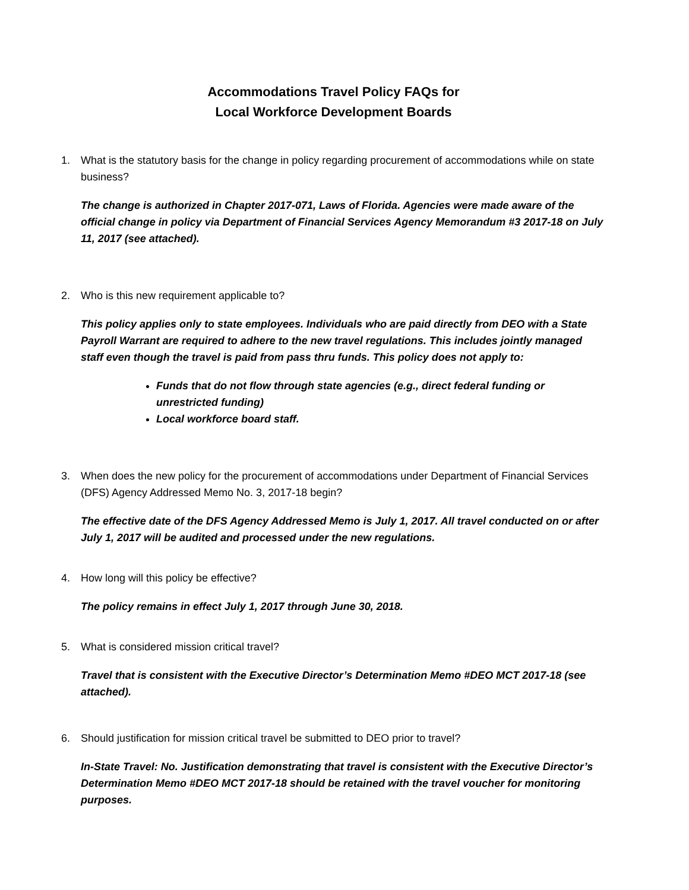Accommodations Travel Policy FAQs for
Local Workforce Development Boards
1. What is the statutory basis for the change in policy regarding procurement of accommodations while on state business?
The change is authorized in Chapter 2017-071, Laws of Florida. Agencies were made aware of the official change in policy via Department of Financial Services Agency Memorandum #3 2017-18 on July 11, 2017 (see attached).
2. Who is this new requirement applicable to?
This policy applies only to state employees. Individuals who are paid directly from DEO with a State Payroll Warrant are required to adhere to the new travel regulations. This includes jointly managed staff even though the travel is paid from pass thru funds. This policy does not apply to:
Funds that do not flow through state agencies (e.g., direct federal funding or unrestricted funding)
Local workforce board staff.
3. When does the new policy for the procurement of accommodations under Department of Financial Services (DFS) Agency Addressed Memo No. 3, 2017-18 begin?
The effective date of the DFS Agency Addressed Memo is July 1, 2017. All travel conducted on or after July 1, 2017 will be audited and processed under the new regulations.
4. How long will this policy be effective?
The policy remains in effect July 1, 2017 through June 30, 2018.
5. What is considered mission critical travel?
Travel that is consistent with the Executive Director’s Determination Memo #DEO MCT 2017-18 (see attached).
6. Should justification for mission critical travel be submitted to DEO prior to travel?
In-State Travel: No. Justification demonstrating that travel is consistent with the Executive Director’s Determination Memo #DEO MCT 2017-18 should be retained with the travel voucher for monitoring purposes.